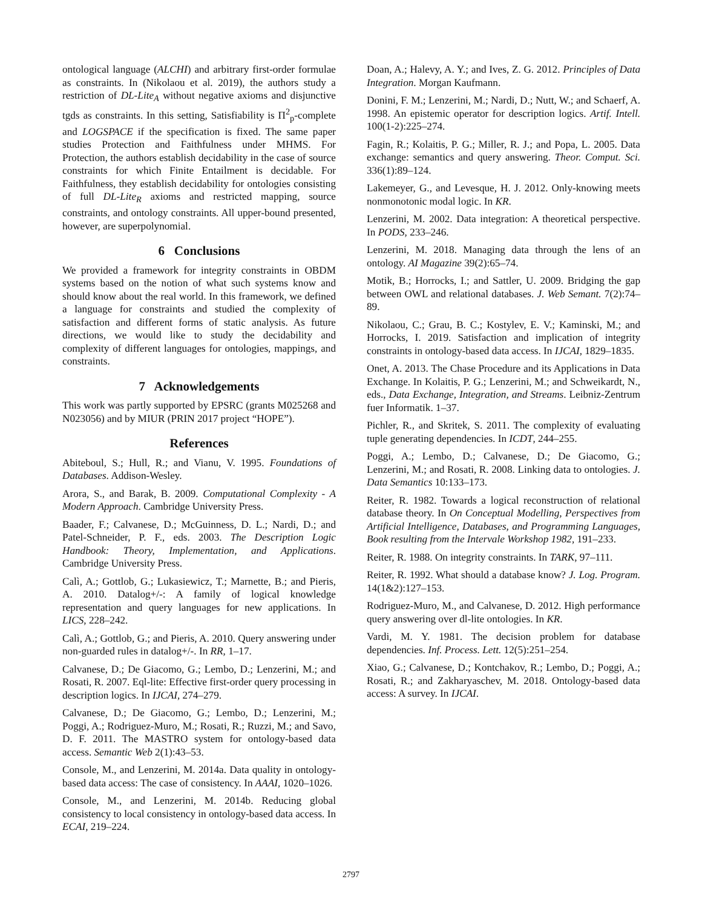ontological language (ALCHI) and arbitrary first-order formulae as constraints. In (Nikolaou et al. 2019), the authors study a restriction of DL-Lite<sub>A</sub> without negative axioms and disjunctive tgds as constraints. In this setting, Satisfiability is Π<sup>2</sup><sub>p</sub>-complete and LOGSPACE if the specification is fixed. The same paper studies Protection and Faithfulness under MHMS. For Protection, the authors establish decidability in the case of source constraints for which Finite Entailment is decidable. For Faithfulness, they establish decidability for ontologies consisting of full DL-Lite<sub>R</sub> axioms and restricted mapping, source constraints, and ontology constraints. All upper-bound presented, however, are superpolynomial.
6 Conclusions
We provided a framework for integrity constraints in OBDM systems based on the notion of what such systems know and should know about the real world. In this framework, we defined a language for constraints and studied the complexity of satisfaction and different forms of static analysis. As future directions, we would like to study the decidability and complexity of different languages for ontologies, mappings, and constraints.
7 Acknowledgements
This work was partly supported by EPSRC (grants M025268 and N023056) and by MIUR (PRIN 2017 project “HOPE”).
References
Abiteboul, S.; Hull, R.; and Vianu, V. 1995. Foundations of Databases. Addison-Wesley.
Arora, S., and Barak, B. 2009. Computational Complexity - A Modern Approach. Cambridge University Press.
Baader, F.; Calvanese, D.; McGuinness, D. L.; Nardi, D.; and Patel-Schneider, P. F., eds. 2003. The Description Logic Handbook: Theory, Implementation, and Applications. Cambridge University Press.
Calì, A.; Gottlob, G.; Lukasiewicz, T.; Marnette, B.; and Pieris, A. 2010. Datalog+/-: A family of logical knowledge representation and query languages for new applications. In LICS, 228–242.
Calì, A.; Gottlob, G.; and Pieris, A. 2010. Query answering under non-guarded rules in datalog+/-. In RR, 1–17.
Calvanese, D.; De Giacomo, G.; Lembo, D.; Lenzerini, M.; and Rosati, R. 2007. Eql-lite: Effective first-order query processing in description logics. In IJCAI, 274–279.
Calvanese, D.; De Giacomo, G.; Lembo, D.; Lenzerini, M.; Poggi, A.; Rodriguez-Muro, M.; Rosati, R.; Ruzzi, M.; and Savo, D. F. 2011. The MASTRO system for ontology-based data access. Semantic Web 2(1):43–53.
Console, M., and Lenzerini, M. 2014a. Data quality in ontology-based data access: The case of consistency. In AAAI, 1020–1026.
Console, M., and Lenzerini, M. 2014b. Reducing global consistency to local consistency in ontology-based data access. In ECAI, 219–224.
Doan, A.; Halevy, A. Y.; and Ives, Z. G. 2012. Principles of Data Integration. Morgan Kaufmann.
Donini, F. M.; Lenzerini, M.; Nardi, D.; Nutt, W.; and Schaerf, A. 1998. An epistemic operator for description logics. Artif. Intell. 100(1-2):225–274.
Fagin, R.; Kolaitis, P. G.; Miller, R. J.; and Popa, L. 2005. Data exchange: semantics and query answering. Theor. Comput. Sci. 336(1):89–124.
Lakemeyer, G., and Levesque, H. J. 2012. Only-knowing meets nonmonotonic modal logic. In KR.
Lenzerini, M. 2002. Data integration: A theoretical perspective. In PODS, 233–246.
Lenzerini, M. 2018. Managing data through the lens of an ontology. AI Magazine 39(2):65–74.
Motik, B.; Horrocks, I.; and Sattler, U. 2009. Bridging the gap between OWL and relational databases. J. Web Semant. 7(2):74–89.
Nikolaou, C.; Grau, B. C.; Kostylev, E. V.; Kaminski, M.; and Horrocks, I. 2019. Satisfaction and implication of integrity constraints in ontology-based data access. In IJCAI, 1829–1835.
Onet, A. 2013. The Chase Procedure and its Applications in Data Exchange. In Kolaitis, P. G.; Lenzerini, M.; and Schweikardt, N., eds., Data Exchange, Integration, and Streams. Leibniz-Zentrum fuer Informatik. 1–37.
Pichler, R., and Skritek, S. 2011. The complexity of evaluating tuple generating dependencies. In ICDT, 244–255.
Poggi, A.; Lembo, D.; Calvanese, D.; De Giacomo, G.; Lenzerini, M.; and Rosati, R. 2008. Linking data to ontologies. J. Data Semantics 10:133–173.
Reiter, R. 1982. Towards a logical reconstruction of relational database theory. In On Conceptual Modelling, Perspectives from Artificial Intelligence, Databases, and Programming Languages, Book resulting from the Intervale Workshop 1982, 191–233.
Reiter, R. 1988. On integrity constraints. In TARK, 97–111.
Reiter, R. 1992. What should a database know? J. Log. Program. 14(1&2):127–153.
Rodriguez-Muro, M., and Calvanese, D. 2012. High performance query answering over dl-lite ontologies. In KR.
Vardi, M. Y. 1981. The decision problem for database dependencies. Inf. Process. Lett. 12(5):251–254.
Xiao, G.; Calvanese, D.; Kontchakov, R.; Lembo, D.; Poggi, A.; Rosati, R.; and Zakharyaschev, M. 2018. Ontology-based data access: A survey. In IJCAI.
2797